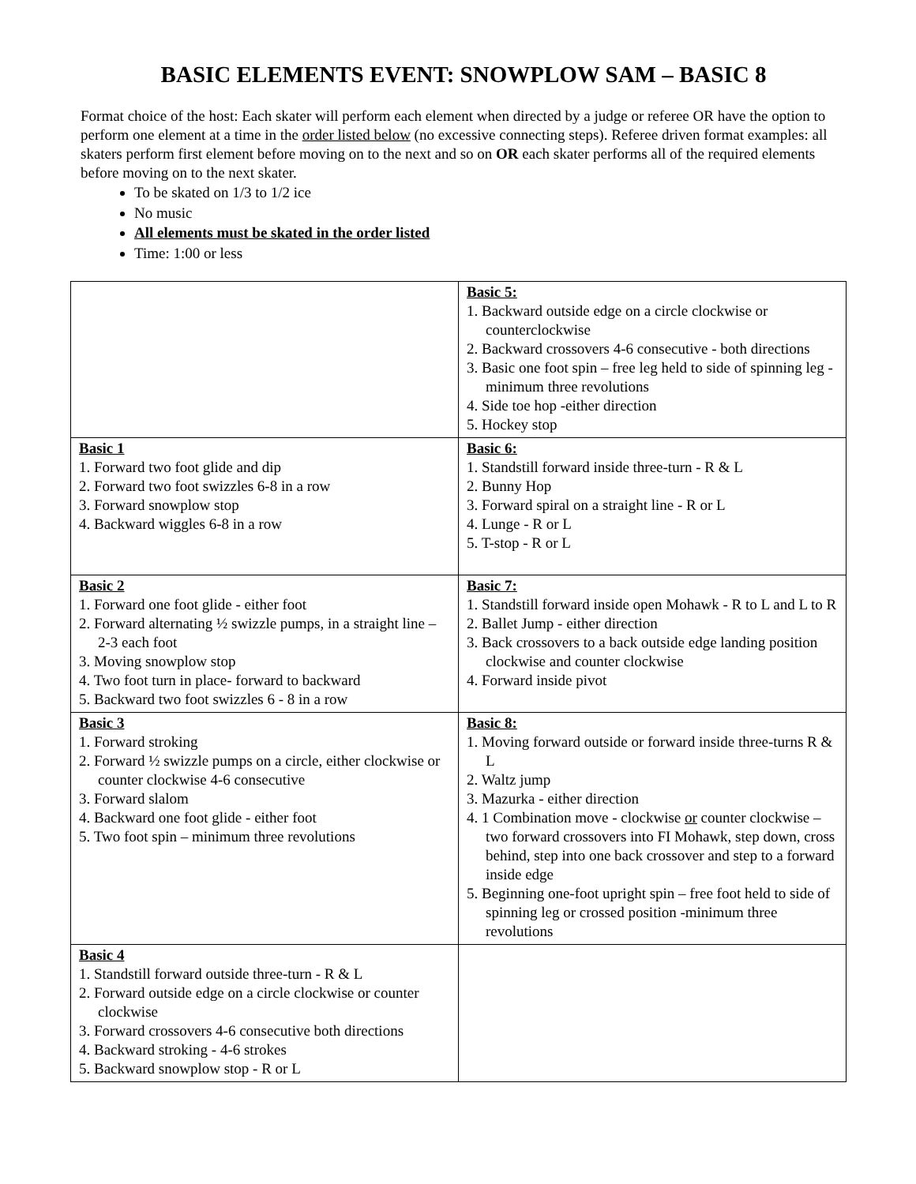BASIC ELEMENTS EVENT: SNOWPLOW SAM – BASIC 8
Format choice of the host: Each skater will perform each element when directed by a judge or referee OR have the option to perform one element at a time in the order listed below (no excessive connecting steps). Referee driven format examples: all skaters perform first element before moving on to the next and so on OR each skater performs all of the required elements before moving on to the next skater.
To be skated on 1/3 to 1/2 ice
No music
All elements must be skated in the order listed
Time: 1:00 or less
| | Basic 5: 1. Backward outside edge on a circle clockwise or counterclockwise 2. Backward crossovers 4-6 consecutive - both directions 3. Basic one foot spin – free leg held to side of spinning leg - minimum three revolutions 4. Side toe hop -either direction 5. Hockey stop |
| Basic 1 1. Forward two foot glide and dip 2. Forward two foot swizzles 6-8 in a row 3. Forward snowplow stop 4. Backward wiggles 6-8 in a row | Basic 6: 1. Standstill forward inside three-turn - R & L 2. Bunny Hop 3. Forward spiral on a straight line - R or L 4. Lunge - R or L 5. T-stop - R or L |
| Basic 2 1. Forward one foot glide - either foot 2. Forward alternating ½ swizzle pumps, in a straight line – 2-3 each foot 3. Moving snowplow stop 4. Two foot turn in place- forward to backward 5. Backward two foot swizzles 6 - 8 in a row | Basic 7: 1. Standstill forward inside open Mohawk - R to L and L to R 2. Ballet Jump - either direction 3. Back crossovers to a back outside edge landing position clockwise and counter clockwise 4. Forward inside pivot |
| Basic 3 1. Forward stroking 2. Forward ½ swizzle pumps on a circle, either clockwise or counter clockwise 4-6 consecutive 3. Forward slalom 4. Backward one foot glide - either foot 5. Two foot spin – minimum three revolutions | Basic 8: 1. Moving forward outside or forward inside three-turns R & L 2. Waltz jump 3. Mazurka - either direction 4. 1 Combination move - clockwise or counter clockwise – two forward crossovers into FI Mohawk, step down, cross behind, step into one back crossover and step to a forward inside edge 5. Beginning one-foot upright spin – free foot held to side of spinning leg or crossed position -minimum three revolutions |
| Basic 4 1. Standstill forward outside three-turn - R & L 2. Forward outside edge on a circle clockwise or counter clockwise 3. Forward crossovers 4-6 consecutive both directions 4. Backward stroking - 4-6 strokes 5. Backward snowplow stop - R or L | |